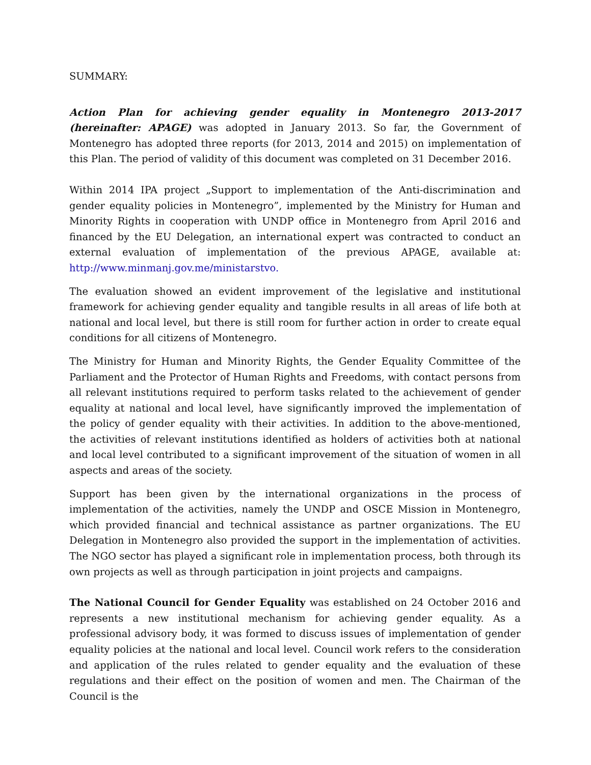SUMMARY:
Action Plan for achieving gender equality in Montenegro 2013-2017 (hereinafter: APAGE) was adopted in January 2013. So far, the Government of Montenegro has adopted three reports (for 2013, 2014 and 2015) on implementation of this Plan. The period of validity of this document was completed on 31 December 2016.
Within 2014 IPA project „Support to implementation of the Anti-discrimination and gender equality policies in Montenegro”, implemented by the Ministry for Human and Minority Rights in cooperation with UNDP office in Montenegro from April 2016 and financed by the EU Delegation, an international expert was contracted to conduct an external evaluation of implementation of the previous APAGE, available at: http://www.minmanj.gov.me/ministarstvo.
The evaluation showed an evident improvement of the legislative and institutional framework for achieving gender equality and tangible results in all areas of life both at national and local level, but there is still room for further action in order to create equal conditions for all citizens of Montenegro.
The Ministry for Human and Minority Rights, the Gender Equality Committee of the Parliament and the Protector of Human Rights and Freedoms, with contact persons from all relevant institutions required to perform tasks related to the achievement of gender equality at national and local level, have significantly improved the implementation of the policy of gender equality with their activities. In addition to the above-mentioned, the activities of relevant institutions identified as holders of activities both at national and local level contributed to a significant improvement of the situation of women in all aspects and areas of the society.
Support has been given by the international organizations in the process of implementation of the activities, namely the UNDP and OSCE Mission in Montenegro, which provided financial and technical assistance as partner organizations. The EU Delegation in Montenegro also provided the support in the implementation of activities. The NGO sector has played a significant role in implementation process, both through its own projects as well as through participation in joint projects and campaigns.
The National Council for Gender Equality was established on 24 October 2016 and represents a new institutional mechanism for achieving gender equality. As a professional advisory body, it was formed to discuss issues of implementation of gender equality policies at the national and local level. Council work refers to the consideration and application of the rules related to gender equality and the evaluation of these regulations and their effect on the position of women and men. The Chairman of the Council is the